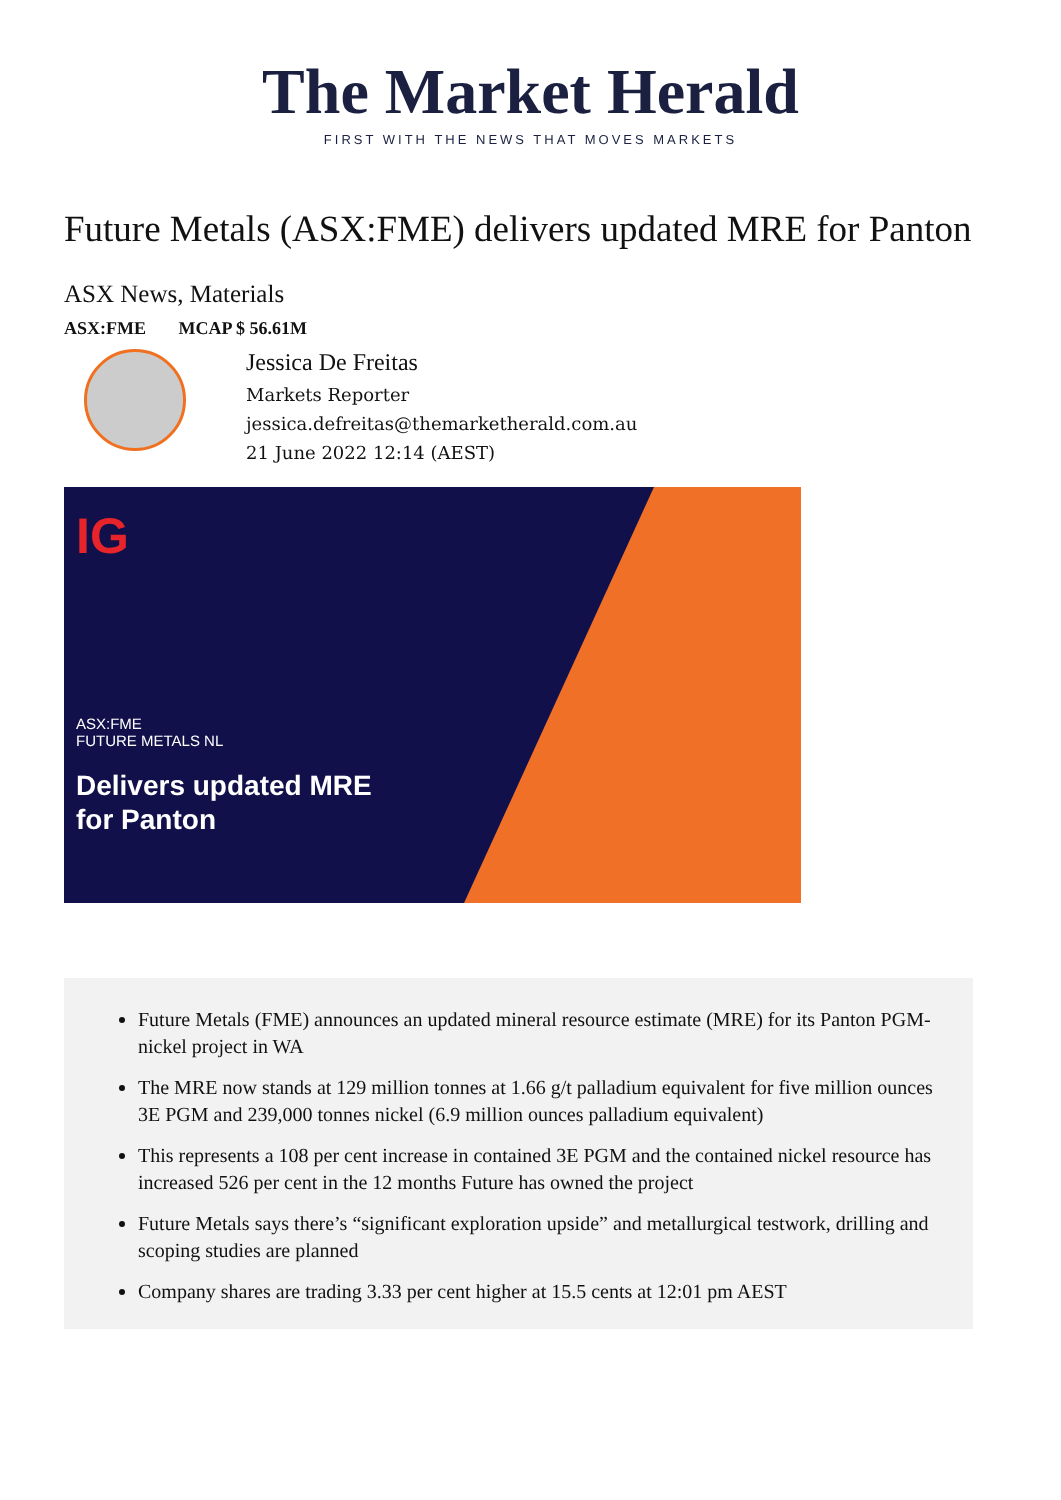The Market Herald
FIRST WITH THE NEWS THAT MOVES MARKETS
Future Metals (ASX:FME) delivers updated MRE for Panton
ASX News, Materials
ASX:FME MCAP $ 56.61M
Jessica De Freitas
Markets Reporter
jessica.defreitas@themarketherald.com.au
21 June 2022 12:14 (AEST)
IG
ASX:FME
FUTURE METALS NL
Delivers updated MRE
for Panton
Future Metals (FME) announces an updated mineral resource estimate (MRE) for its Panton PGM-nickel project in WA
The MRE now stands at 129 million tonnes at 1.66 g/t palladium equivalent for five million ounces 3E PGM and 239,000 tonnes nickel (6.9 million ounces palladium equivalent)
This represents a 108 per cent increase in contained 3E PGM and the contained nickel resource has increased 526 per cent in the 12 months Future has owned the project
Future Metals says there’s “significant exploration upside” and metallurgical testwork, drilling and scoping studies are planned
Company shares are trading 3.33 per cent higher at 15.5 cents at 12:01 pm AEST